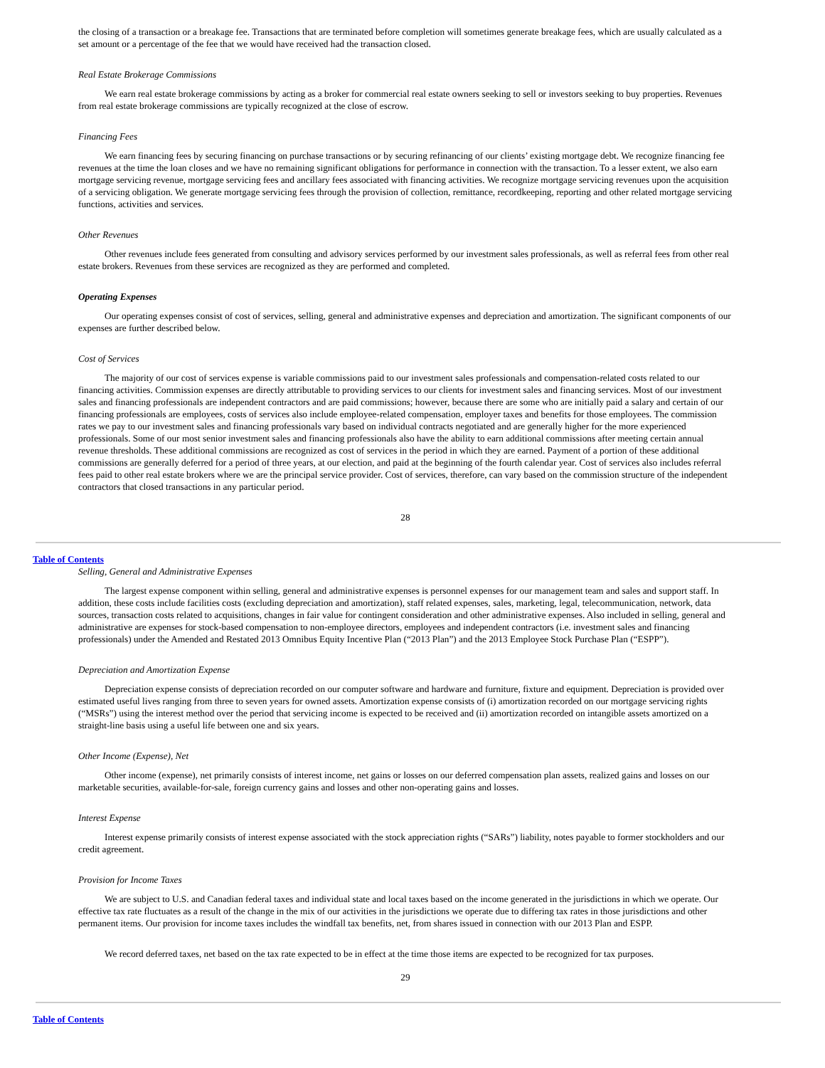the closing of a transaction or a breakage fee. Transactions that are terminated before completion will sometimes generate breakage fees, which are usually calculated as a set amount or a percentage of the fee that we would have received had the transaction closed.
Real Estate Brokerage Commissions
We earn real estate brokerage commissions by acting as a broker for commercial real estate owners seeking to sell or investors seeking to buy properties. Revenues from real estate brokerage commissions are typically recognized at the close of escrow.
Financing Fees
We earn financing fees by securing financing on purchase transactions or by securing refinancing of our clients’ existing mortgage debt. We recognize financing fee revenues at the time the loan closes and we have no remaining significant obligations for performance in connection with the transaction. To a lesser extent, we also earn mortgage servicing revenue, mortgage servicing fees and ancillary fees associated with financing activities. We recognize mortgage servicing revenues upon the acquisition of a servicing obligation. We generate mortgage servicing fees through the provision of collection, remittance, recordkeeping, reporting and other related mortgage servicing functions, activities and services.
Other Revenues
Other revenues include fees generated from consulting and advisory services performed by our investment sales professionals, as well as referral fees from other real estate brokers. Revenues from these services are recognized as they are performed and completed.
Operating Expenses
Our operating expenses consist of cost of services, selling, general and administrative expenses and depreciation and amortization. The significant components of our expenses are further described below.
Cost of Services
The majority of our cost of services expense is variable commissions paid to our investment sales professionals and compensation-related costs related to our financing activities. Commission expenses are directly attributable to providing services to our clients for investment sales and financing services. Most of our investment sales and financing professionals are independent contractors and are paid commissions; however, because there are some who are initially paid a salary and certain of our financing professionals are employees, costs of services also include employee-related compensation, employer taxes and benefits for those employees. The commission rates we pay to our investment sales and financing professionals vary based on individual contracts negotiated and are generally higher for the more experienced professionals. Some of our most senior investment sales and financing professionals also have the ability to earn additional commissions after meeting certain annual revenue thresholds. These additional commissions are recognized as cost of services in the period in which they are earned. Payment of a portion of these additional commissions are generally deferred for a period of three years, at our election, and paid at the beginning of the fourth calendar year. Cost of services also includes referral fees paid to other real estate brokers where we are the principal service provider. Cost of services, therefore, can vary based on the commission structure of the independent contractors that closed transactions in any particular period.
28
Table of Contents
Selling, General and Administrative Expenses
The largest expense component within selling, general and administrative expenses is personnel expenses for our management team and sales and support staff. In addition, these costs include facilities costs (excluding depreciation and amortization), staff related expenses, sales, marketing, legal, telecommunication, network, data sources, transaction costs related to acquisitions, changes in fair value for contingent consideration and other administrative expenses. Also included in selling, general and administrative are expenses for stock-based compensation to non-employee directors, employees and independent contractors (i.e. investment sales and financing professionals) under the Amended and Restated 2013 Omnibus Equity Incentive Plan (“2013 Plan”) and the 2013 Employee Stock Purchase Plan (“ESPP”).
Depreciation and Amortization Expense
Depreciation expense consists of depreciation recorded on our computer software and hardware and furniture, fixture and equipment. Depreciation is provided over estimated useful lives ranging from three to seven years for owned assets. Amortization expense consists of (i) amortization recorded on our mortgage servicing rights (“MSRs”) using the interest method over the period that servicing income is expected to be received and (ii) amortization recorded on intangible assets amortized on a straight-line basis using a useful life between one and six years.
Other Income (Expense), Net
Other income (expense), net primarily consists of interest income, net gains or losses on our deferred compensation plan assets, realized gains and losses on our marketable securities, available-for-sale, foreign currency gains and losses and other non-operating gains and losses.
Interest Expense
Interest expense primarily consists of interest expense associated with the stock appreciation rights (“SARs”) liability, notes payable to former stockholders and our credit agreement.
Provision for Income Taxes
We are subject to U.S. and Canadian federal taxes and individual state and local taxes based on the income generated in the jurisdictions in which we operate. Our effective tax rate fluctuates as a result of the change in the mix of our activities in the jurisdictions we operate due to differing tax rates in those jurisdictions and other permanent items. Our provision for income taxes includes the windfall tax benefits, net, from shares issued in connection with our 2013 Plan and ESPP.
We record deferred taxes, net based on the tax rate expected to be in effect at the time those items are expected to be recognized for tax purposes.
29
Table of Contents